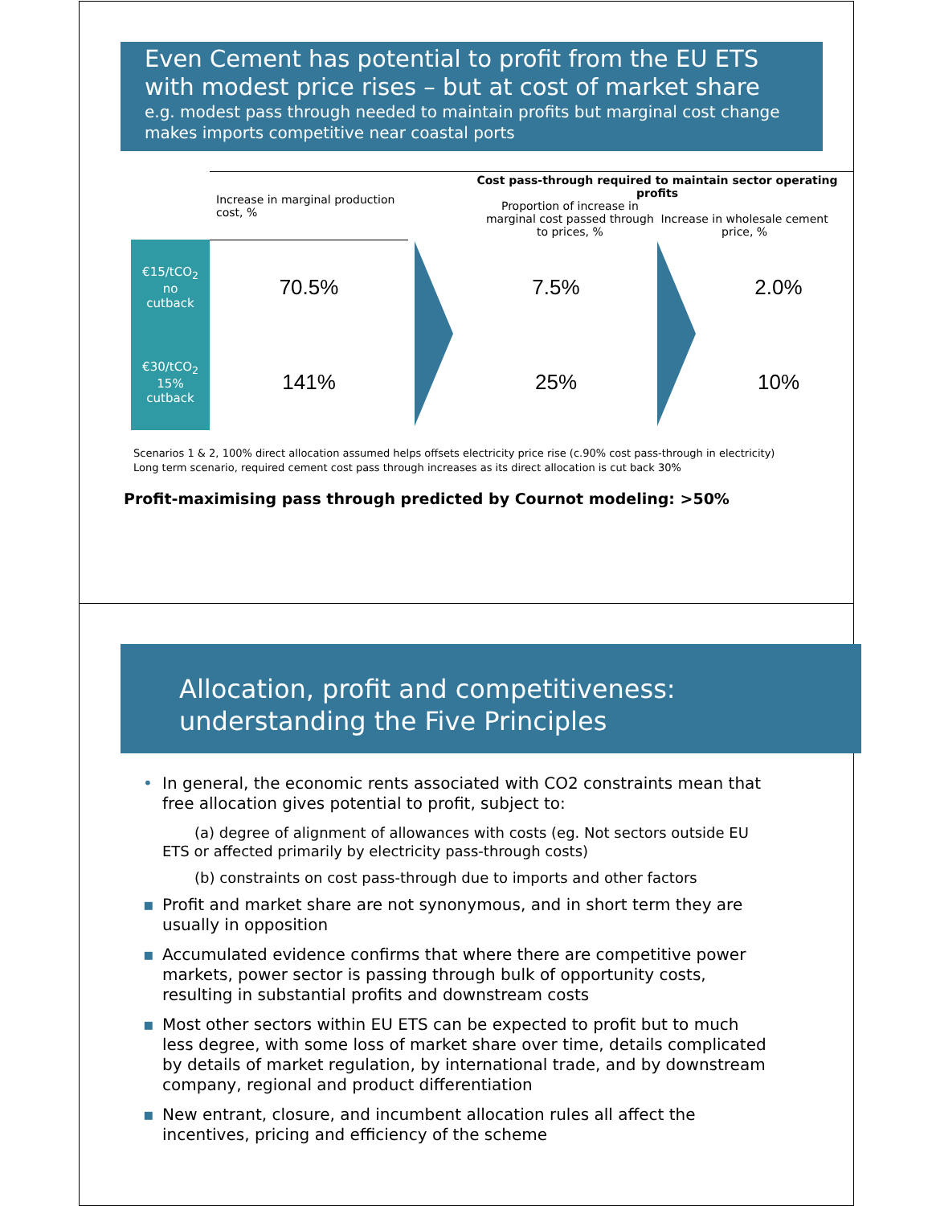Even Cement has potential to profit from the EU ETS with modest price rises – but at cost of market share
e.g. modest pass through needed to maintain profits but marginal cost change makes imports competitive near coastal ports
| | Increase in marginal production cost, % | | Cost pass-through required to maintain sector operating profits Proportion of increase in marginal cost passed through to prices, % Increase in wholesale cement price, % | | |
| --- | --- | --- | --- | --- | --- |
| €15/tCO<sub>2</sub> no cutback | 70.5% | | 7.5% | | 2.0% |
| €30/tCO<sub>2</sub> 15% cutback | 141% | | 25% | | 10% |
Scenarios 1 & 2, 100% direct allocation assumed helps offsets electricity price rise (c.90% cost pass-through in electricity)
Long term scenario, required cement cost pass through increases as its direct allocation is cut back 30%
Profit-maximising pass through predicted by Cournot modeling: >50%
Allocation, profit and competitiveness: understanding the Five Principles
• In general, the economic rents associated with CO2 constraints mean that free allocation gives potential to profit, subject to:
(a) degree of alignment of allowances with costs (eg. Not sectors outside EU ETS or affected primarily by electricity pass-through costs)
(b) constraints on cost pass-through due to imports and other factors
▪ Profit and market share are not synonymous, and in short term they are usually in opposition
▪ Accumulated evidence confirms that where there are competitive power markets, power sector is passing through bulk of opportunity costs, resulting in substantial profits and downstream costs
▪ Most other sectors within EU ETS can be expected to profit but to much less degree, with some loss of market share over time, details complicated by details of market regulation, by international trade, and by downstream company, regional and product differentiation
▪ New entrant, closure, and incumbent allocation rules all affect the incentives, pricing and efficiency of the scheme